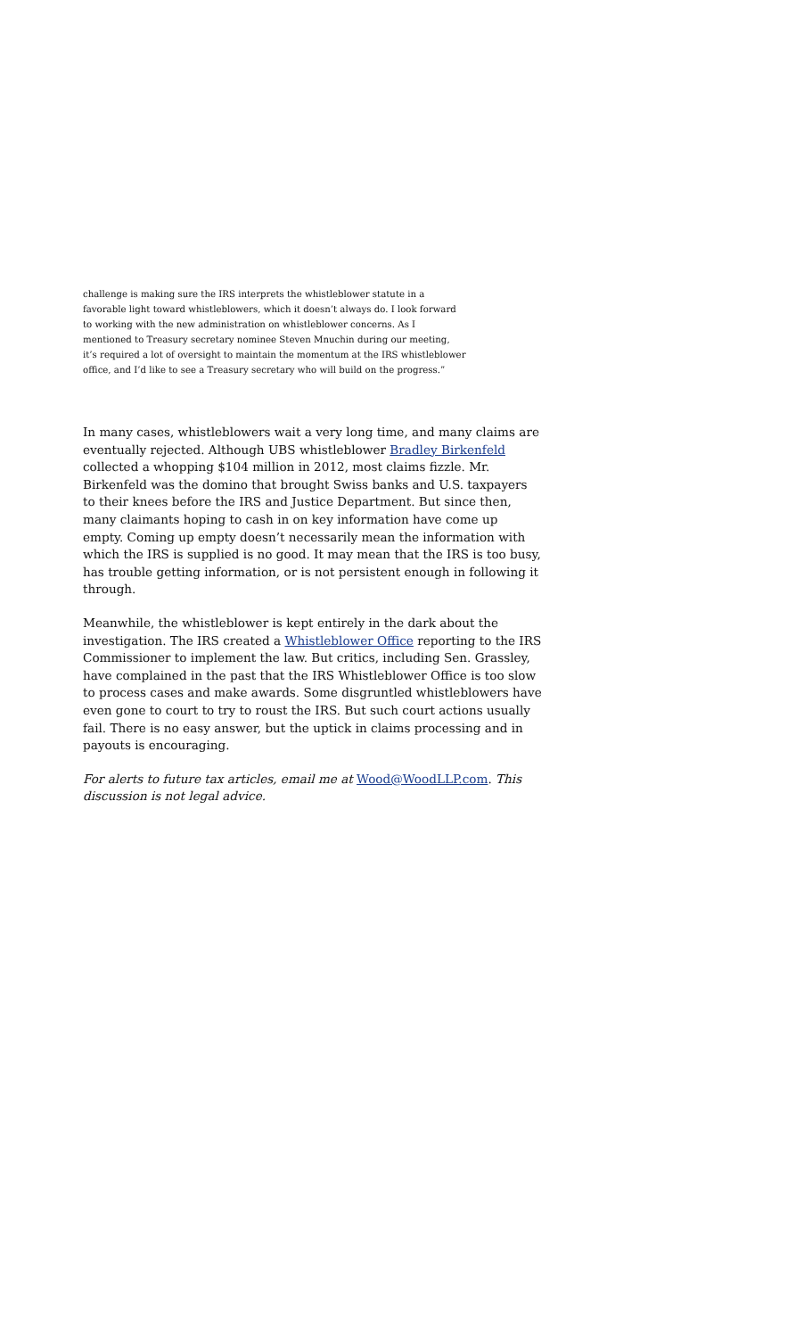challenge is making sure the IRS interprets the whistleblower statute in a favorable light toward whistleblowers, which it doesn’t always do. I look forward to working with the new administration on whistleblower concerns. As I mentioned to Treasury secretary nominee Steven Mnuchin during our meeting, it’s required a lot of oversight to maintain the momentum at the IRS whistleblower office, and I’d like to see a Treasury secretary who will build on the progress.”
In many cases, whistleblowers wait a very long time, and many claims are eventually rejected. Although UBS whistleblower Bradley Birkenfeld collected a whopping $104 million in 2012, most claims fizzle. Mr. Birkenfeld was the domino that brought Swiss banks and U.S. taxpayers to their knees before the IRS and Justice Department. But since then, many claimants hoping to cash in on key information have come up empty. Coming up empty doesn’t necessarily mean the information with which the IRS is supplied is no good. It may mean that the IRS is too busy, has trouble getting information, or is not persistent enough in following it through.
Meanwhile, the whistleblower is kept entirely in the dark about the investigation. The IRS created a Whistleblower Office reporting to the IRS Commissioner to implement the law. But critics, including Sen. Grassley, have complained in the past that the IRS Whistleblower Office is too slow to process cases and make awards. Some disgruntled whistleblowers have even gone to court to try to roust the IRS. But such court actions usually fail. There is no easy answer, but the uptick in claims processing and in payouts is encouraging.
For alerts to future tax articles, email me at Wood@WoodLLP.com. This discussion is not legal advice.